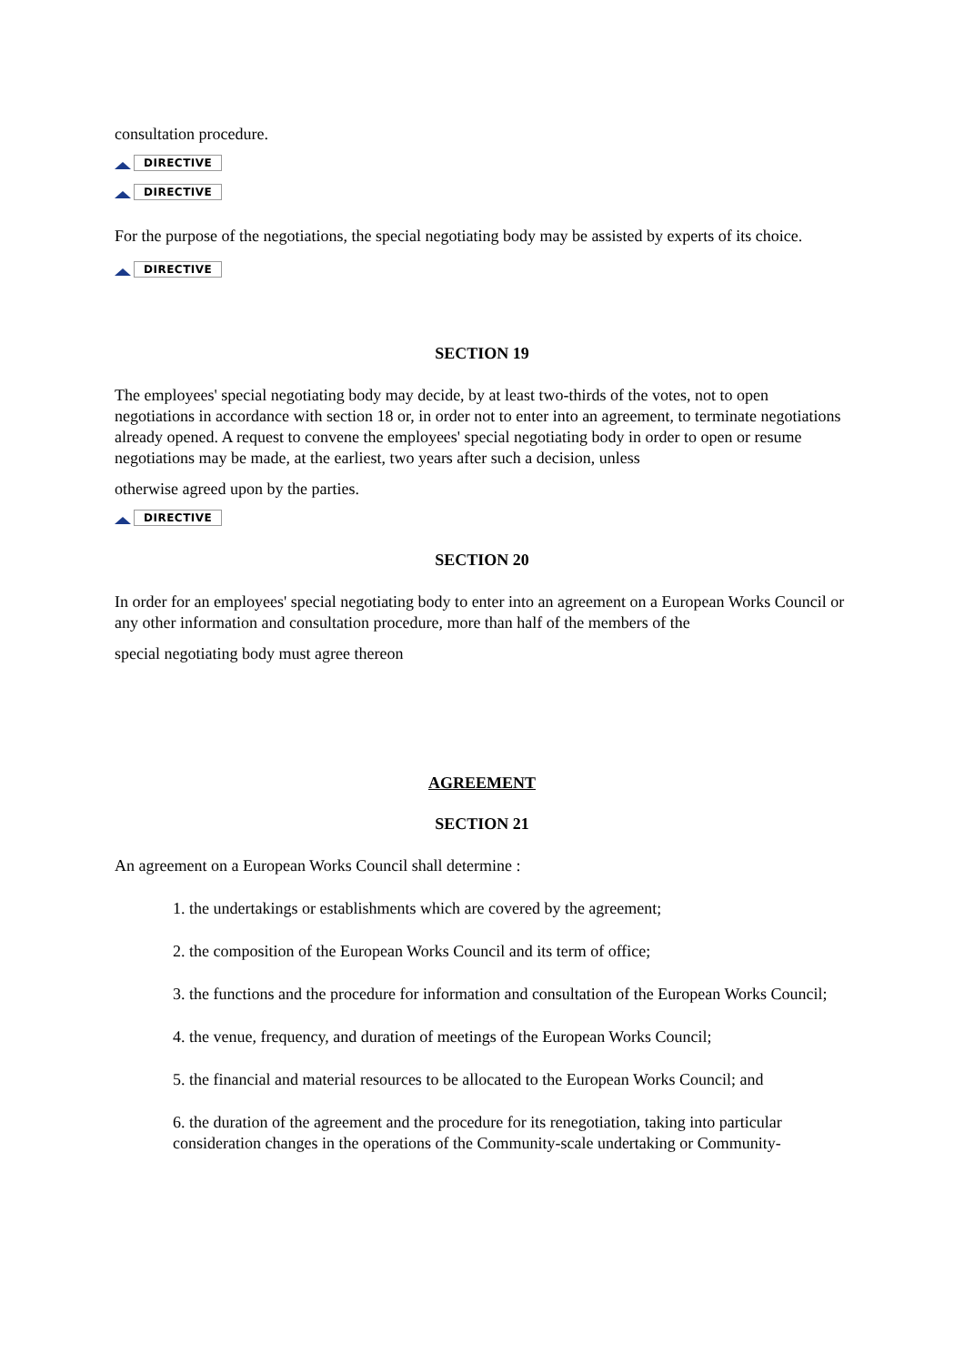consultation procedure.
DIRECTIVE
DIRECTIVE
For the purpose of the negotiations, the special negotiating body may be assisted by experts of its choice.
DIRECTIVE
SECTION 19
The employees' special negotiating body may decide, by at least two-thirds of the votes, not to open negotiations in accordance with section 18 or, in order not to enter into an agreement, to terminate negotiations already opened. A request to convene the employees' special negotiating body in order to open or resume negotiations may be made, at the earliest, two years after such a decision, unless
otherwise agreed upon by the parties.
DIRECTIVE
SECTION 20
In order for an employees' special negotiating body to enter into an agreement on a European Works Council or any other information and consultation procedure, more than half of the members of the
special negotiating body must agree thereon
AGREEMENT
SECTION 21
An agreement on a European Works Council shall determine :
1. the undertakings or establishments which are covered by the agreement;
2. the composition of the European Works Council and its term of office;
3. the functions and the procedure for information and consultation of the European Works Council;
4. the venue, frequency, and duration of meetings of the European Works Council;
5. the financial and material resources to be allocated to the European Works Council; and
6. the duration of the agreement and the procedure for its renegotiation, taking into particular consideration changes in the operations of the Community-scale undertaking or Community-